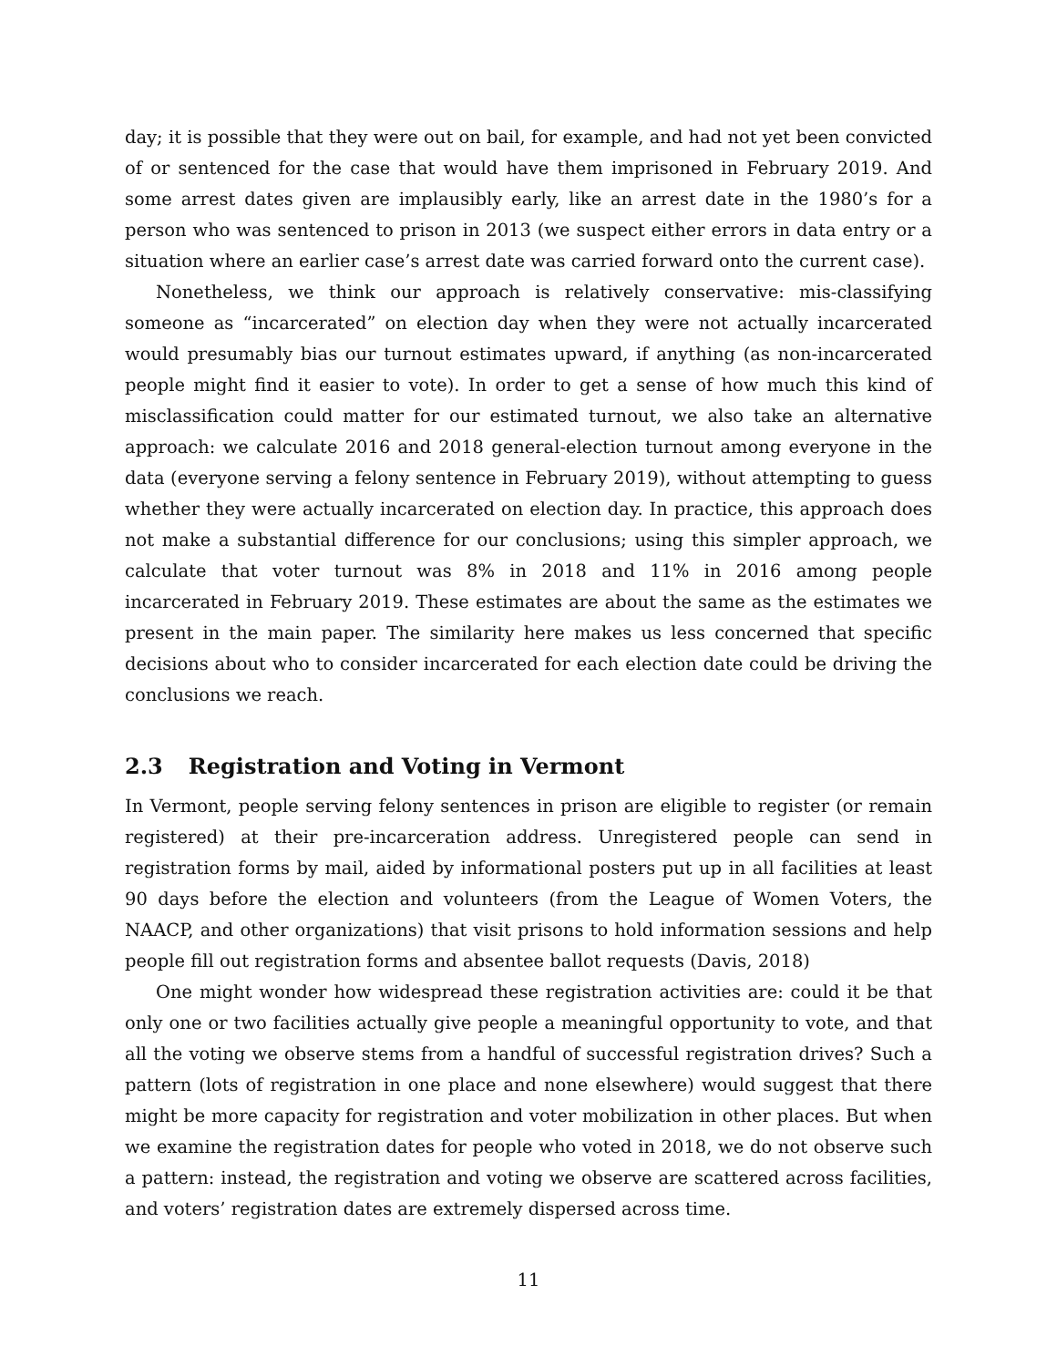day; it is possible that they were out on bail, for example, and had not yet been convicted of or sentenced for the case that would have them imprisoned in February 2019. And some arrest dates given are implausibly early, like an arrest date in the 1980’s for a person who was sentenced to prison in 2013 (we suspect either errors in data entry or a situation where an earlier case’s arrest date was carried forward onto the current case).
Nonetheless, we think our approach is relatively conservative: mis-classifying someone as “incarcerated” on election day when they were not actually incarcerated would presumably bias our turnout estimates upward, if anything (as non-incarcerated people might find it easier to vote). In order to get a sense of how much this kind of misclassification could matter for our estimated turnout, we also take an alternative approach: we calculate 2016 and 2018 general-election turnout among everyone in the data (everyone serving a felony sentence in February 2019), without attempting to guess whether they were actually incarcerated on election day. In practice, this approach does not make a substantial difference for our conclusions; using this simpler approach, we calculate that voter turnout was 8% in 2018 and 11% in 2016 among people incarcerated in February 2019. These estimates are about the same as the estimates we present in the main paper. The similarity here makes us less concerned that specific decisions about who to consider incarcerated for each election date could be driving the conclusions we reach.
2.3 Registration and Voting in Vermont
In Vermont, people serving felony sentences in prison are eligible to register (or remain registered) at their pre-incarceration address. Unregistered people can send in registration forms by mail, aided by informational posters put up in all facilities at least 90 days before the election and volunteers (from the League of Women Voters, the NAACP, and other organizations) that visit prisons to hold information sessions and help people fill out registration forms and absentee ballot requests (Davis, 2018)
One might wonder how widespread these registration activities are: could it be that only one or two facilities actually give people a meaningful opportunity to vote, and that all the voting we observe stems from a handful of successful registration drives? Such a pattern (lots of registration in one place and none elsewhere) would suggest that there might be more capacity for registration and voter mobilization in other places. But when we examine the registration dates for people who voted in 2018, we do not observe such a pattern: instead, the registration and voting we observe are scattered across facilities, and voters’ registration dates are extremely dispersed across time.
11